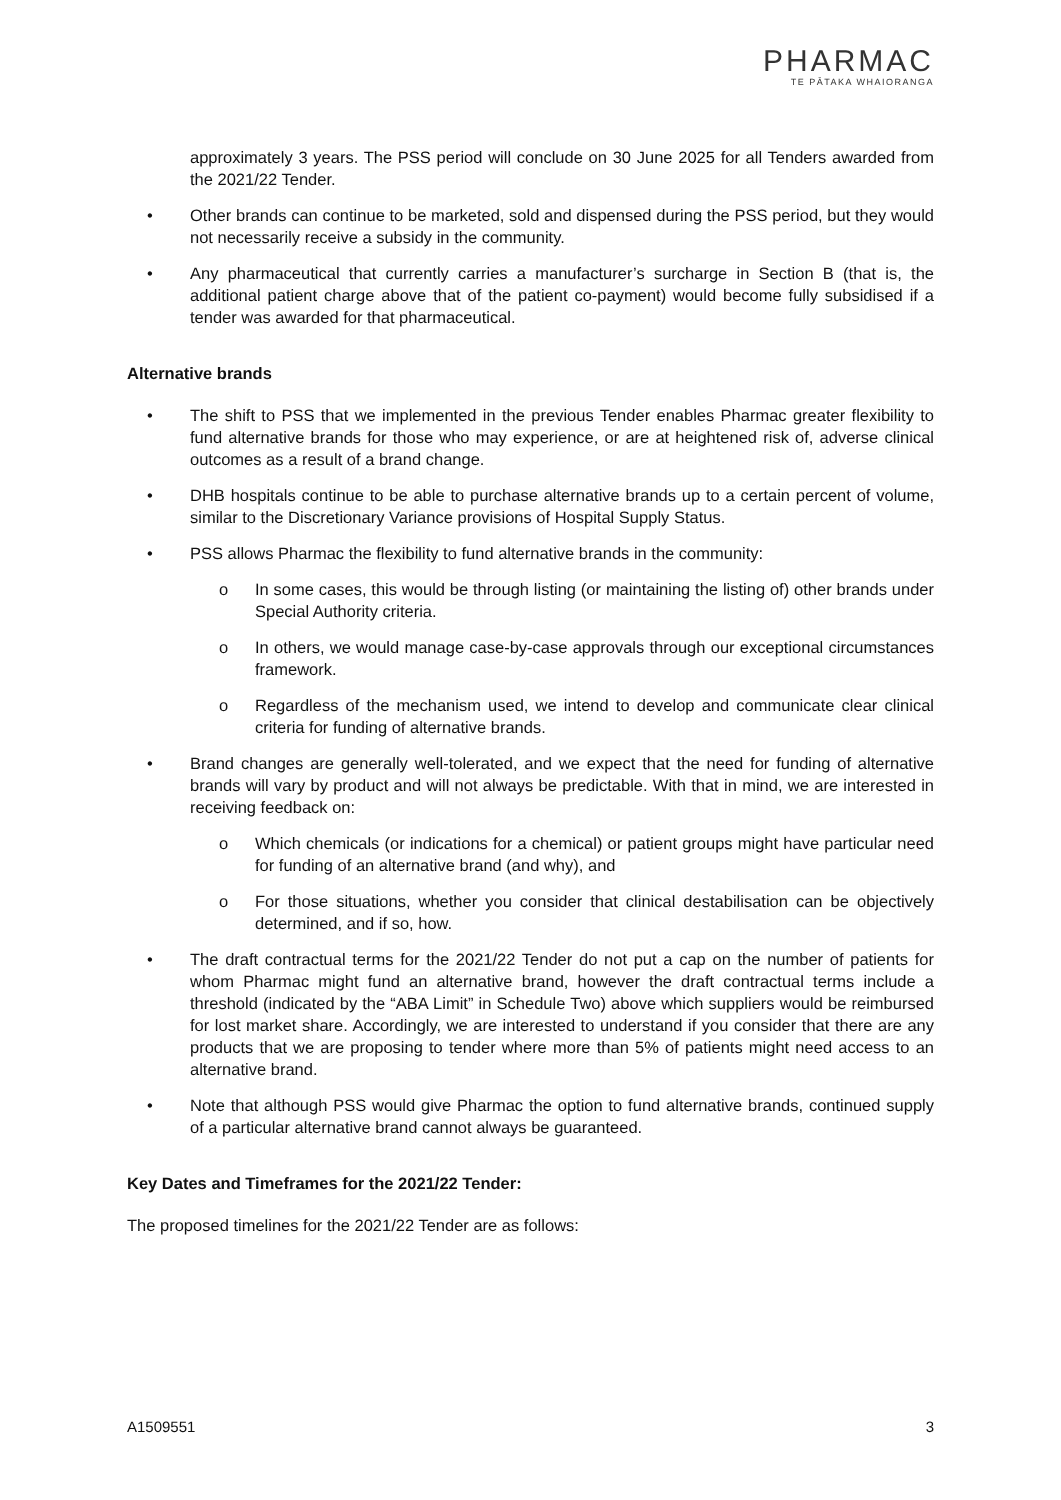PHARMAC
TE PĀTAKA WHAIORANGA
approximately 3 years. The PSS period will conclude on 30 June 2025 for all Tenders awarded from the 2021/22 Tender.
• Other brands can continue to be marketed, sold and dispensed during the PSS period, but they would not necessarily receive a subsidy in the community.
• Any pharmaceutical that currently carries a manufacturer’s surcharge in Section B (that is, the additional patient charge above that of the patient co-payment) would become fully subsidised if a tender was awarded for that pharmaceutical.
Alternative brands
• The shift to PSS that we implemented in the previous Tender enables Pharmac greater flexibility to fund alternative brands for those who may experience, or are at heightened risk of, adverse clinical outcomes as a result of a brand change.
• DHB hospitals continue to be able to purchase alternative brands up to a certain percent of volume, similar to the Discretionary Variance provisions of Hospital Supply Status.
• PSS allows Pharmac the flexibility to fund alternative brands in the community:
o In some cases, this would be through listing (or maintaining the listing of) other brands under Special Authority criteria.
o In others, we would manage case-by-case approvals through our exceptional circumstances framework.
o Regardless of the mechanism used, we intend to develop and communicate clear clinical criteria for funding of alternative brands.
• Brand changes are generally well-tolerated, and we expect that the need for funding of alternative brands will vary by product and will not always be predictable. With that in mind, we are interested in receiving feedback on:
o Which chemicals (or indications for a chemical) or patient groups might have particular need for funding of an alternative brand (and why), and
o For those situations, whether you consider that clinical destabilisation can be objectively determined, and if so, how.
• The draft contractual terms for the 2021/22 Tender do not put a cap on the number of patients for whom Pharmac might fund an alternative brand, however the draft contractual terms include a threshold (indicated by the “ABA Limit” in Schedule Two) above which suppliers would be reimbursed for lost market share. Accordingly, we are interested to understand if you consider that there are any products that we are proposing to tender where more than 5% of patients might need access to an alternative brand.
• Note that although PSS would give Pharmac the option to fund alternative brands, continued supply of a particular alternative brand cannot always be guaranteed.
Key Dates and Timeframes for the 2021/22 Tender:
The proposed timelines for the 2021/22 Tender are as follows:
A1509551 3